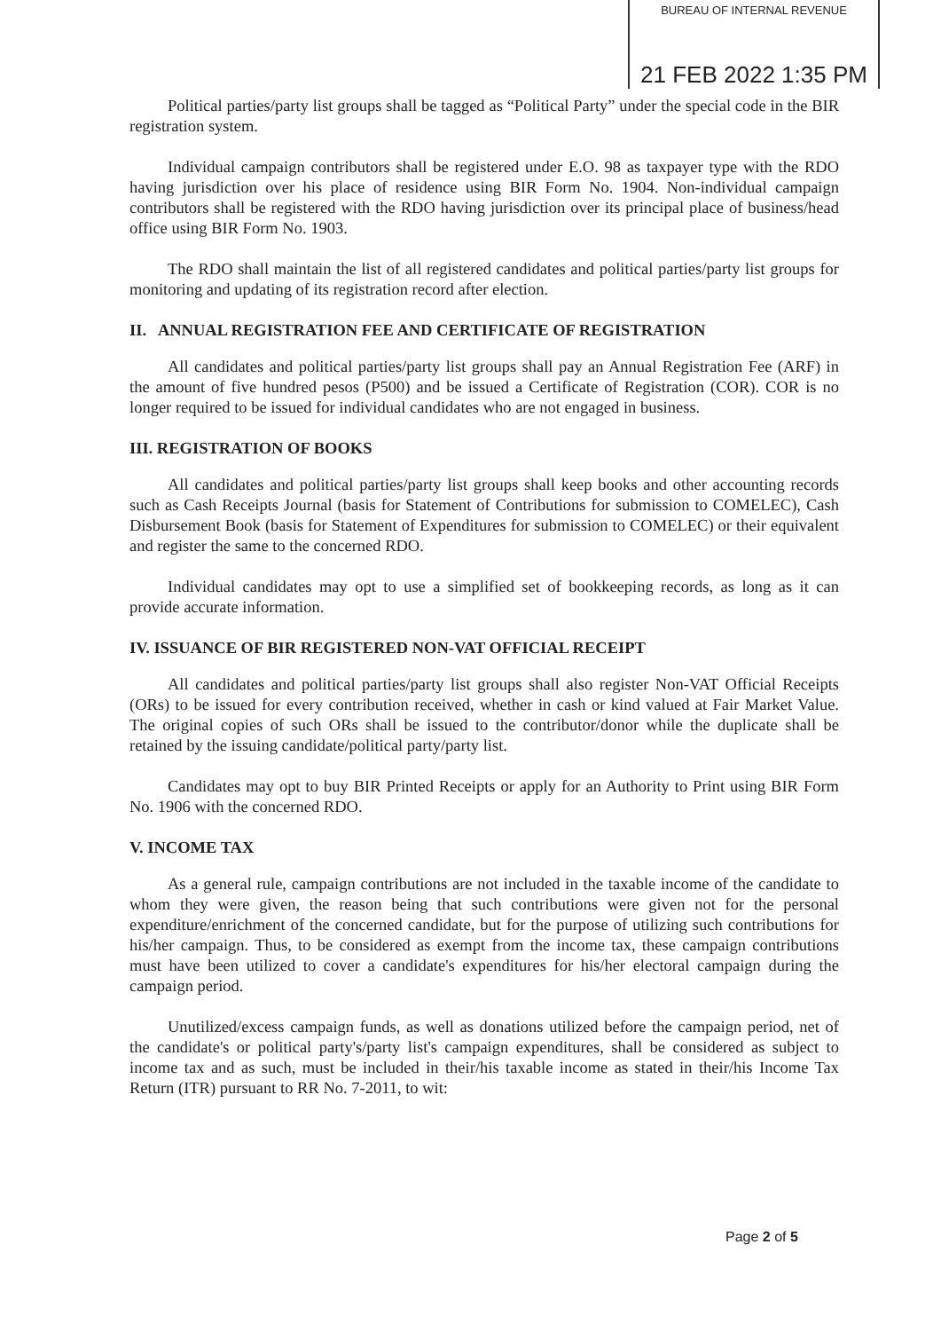BUREAU OF INTERNAL REVENUE
21 FEB 2022 1:35 PM
Political parties/party list groups shall be tagged as “Political Party” under the special code in the BIR registration system.
Individual campaign contributors shall be registered under E.O. 98 as taxpayer type with the RDO having jurisdiction over his place of residence using BIR Form No. 1904. Non-individual campaign contributors shall be registered with the RDO having jurisdiction over its principal place of business/head office using BIR Form No. 1903.
The RDO shall maintain the list of all registered candidates and political parties/party list groups for monitoring and updating of its registration record after election.
II. ANNUAL REGISTRATION FEE AND CERTIFICATE OF REGISTRATION
All candidates and political parties/party list groups shall pay an Annual Registration Fee (ARF) in the amount of five hundred pesos (P500) and be issued a Certificate of Registration (COR). COR is no longer required to be issued for individual candidates who are not engaged in business.
III. REGISTRATION OF BOOKS
All candidates and political parties/party list groups shall keep books and other accounting records such as Cash Receipts Journal (basis for Statement of Contributions for submission to COMELEC), Cash Disbursement Book (basis for Statement of Expenditures for submission to COMELEC) or their equivalent and register the same to the concerned RDO.
Individual candidates may opt to use a simplified set of bookkeeping records, as long as it can provide accurate information.
IV. ISSUANCE OF BIR REGISTERED NON-VAT OFFICIAL RECEIPT
All candidates and political parties/party list groups shall also register Non-VAT Official Receipts (ORs) to be issued for every contribution received, whether in cash or kind valued at Fair Market Value. The original copies of such ORs shall be issued to the contributor/donor while the duplicate shall be retained by the issuing candidate/political party/party list.
Candidates may opt to buy BIR Printed Receipts or apply for an Authority to Print using BIR Form No. 1906 with the concerned RDO.
V. INCOME TAX
As a general rule, campaign contributions are not included in the taxable income of the candidate to whom they were given, the reason being that such contributions were given not for the personal expenditure/enrichment of the concerned candidate, but for the purpose of utilizing such contributions for his/her campaign. Thus, to be considered as exempt from the income tax, these campaign contributions must have been utilized to cover a candidate's expenditures for his/her electoral campaign during the campaign period.
Unutilized/excess campaign funds, as well as donations utilized before the campaign period, net of the candidate's or political party's/party list's campaign expenditures, shall be considered as subject to income tax and as such, must be included in their/his taxable income as stated in their/his Income Tax Return (ITR) pursuant to RR No. 7-2011, to wit:
Page 2 of 5